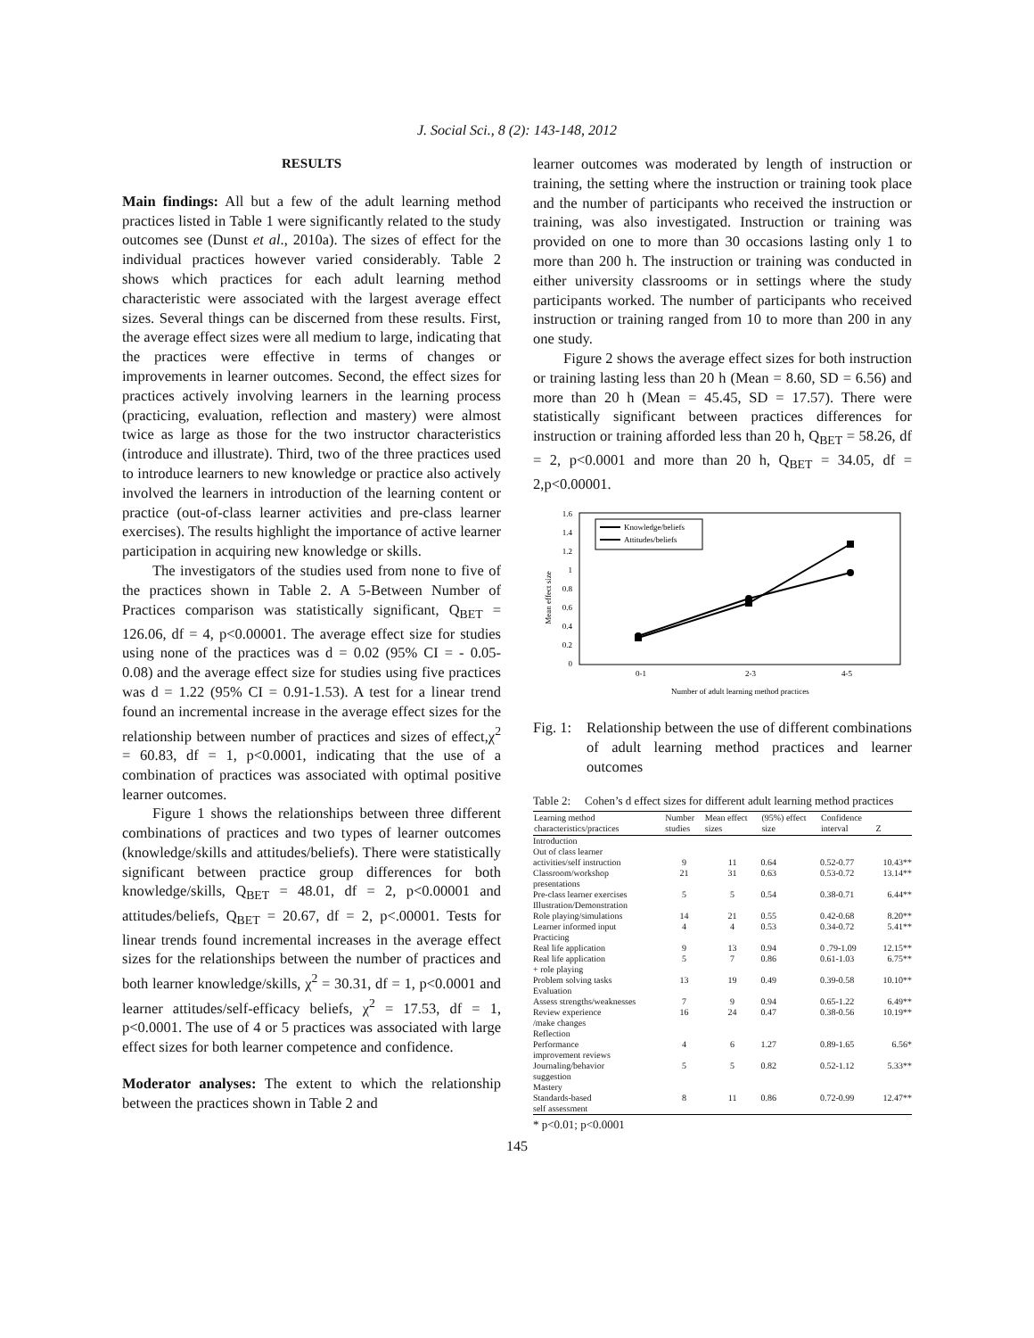J. Social Sci., 8 (2): 143-148, 2012
RESULTS
Main findings: All but a few of the adult learning method practices listed in Table 1 were significantly related to the study outcomes see (Dunst et al., 2010a). The sizes of effect for the individual practices however varied considerably. Table 2 shows which practices for each adult learning method characteristic were associated with the largest average effect sizes. Several things can be discerned from these results. First, the average effect sizes were all medium to large, indicating that the practices were effective in terms of changes or improvements in learner outcomes. Second, the effect sizes for practices actively involving learners in the learning process (practicing, evaluation, reflection and mastery) were almost twice as large as those for the two instructor characteristics (introduce and illustrate). Third, two of the three practices used to introduce learners to new knowledge or practice also actively involved the learners in introduction of the learning content or practice (out-of-class learner activities and pre-class learner exercises). The results highlight the importance of active learner participation in acquiring new knowledge or skills.
The investigators of the studies used from none to five of the practices shown in Table 2. A 5-Between Number of Practices comparison was statistically significant, Q<sub>BET</sub> = 126.06, df = 4, p<0.00001. The average effect size for studies using none of the practices was d = 0.02 (95% CI = - 0.05- 0.08) and the average effect size for studies using five practices was d = 1.22 (95% CI = 0.91-1.53). A test for a linear trend found an incremental increase in the average effect sizes for the relationship between number of practices and sizes of effect,χ<sup>2</sup> = 60.83, df = 1, p<0.0001, indicating that the use of a combination of practices was associated with optimal positive learner outcomes.
Figure 1 shows the relationships between three different combinations of practices and two types of learner outcomes (knowledge/skills and attitudes/beliefs). There were statistically significant between practice group differences for both knowledge/skills, Q<sub>BET</sub> = 48.01, df = 2, p<0.00001 and attitudes/beliefs, Q<sub>BET</sub> = 20.67, df = 2, p<.00001. Tests for linear trends found incremental increases in the average effect sizes for the relationships between the number of practices and both learner knowledge/skills, χ<sup>2</sup> = 30.31, df = 1, p<0.0001 and learner attitudes/self-efficacy beliefs, χ<sup>2</sup> = 17.53, df = 1, p<0.0001. The use of 4 or 5 practices was associated with large effect sizes for both learner competence and confidence.
Moderator analyses: The extent to which the relationship between the practices shown in Table 2 and
learner outcomes was moderated by length of instruction or training, the setting where the instruction or training took place and the number of participants who received the instruction or training, was also investigated. Instruction or training was provided on one to more than 30 occasions lasting only 1 to more than 200 h. The instruction or training was conducted in either university classrooms or in settings where the study participants worked. The number of participants who received instruction or training ranged from 10 to more than 200 in any one study.
Figure 2 shows the average effect sizes for both instruction or training lasting less than 20 h (Mean = 8.60, SD = 6.56) and more than 20 h (Mean = 45.45, SD = 17.57). There were statistically significant between practices differences for instruction or training afforded less than 20 h, Q<sub>BET</sub> = 58.26, df = 2, p<0.0001 and more than 20 h, Q<sub>BET</sub> = 34.05, df = 2,p<0.00001.
Mean effect size
1.6
1.4
1.2
1
0.8
0.6
0.4
0.2
0
0-1
2-3
4-5
Number of adult learning method practices
Knowledge/beliefs
Attitudes/beliefs
Fig. 1: Relationship between the use of different combinations of adult learning method practices and learner outcomes
Table 2: Cohen’s d effect sizes for different adult learning method practices
| Learning method characteristics/practices | Number studies | Mean effect sizes | (95%) effect size | Confidence interval | Z |
| --- | --- | --- | --- | --- | --- |
| Introduction | | | | | |
| Out of class learner activities/self instruction | 9 | 11 | 0.64 | 0.52-0.77 | 10.43** |
| Classroom/workshop presentations | 21 | 31 | 0.63 | 0.53-0.72 | 13.14** |
| Pre-class learner exercises | 5 | 5 | 0.54 | 0.38-0.71 | 6.44** |
| Illustration/Demonstration | | | | | |
| Role playing/simulations | 14 | 21 | 0.55 | 0.42-0.68 | 8.20** |
| Learner informed input | 4 | 4 | 0.53 | 0.34-0.72 | 5.41** |
| Practicing | | | | | |
| Real life application | 9 | 13 | 0.94 | 0 .79-1.09 | 12.15** |
| Real life application + role playing | 5 | 7 | 0.86 | 0.61-1.03 | 6.75** |
| Problem solving tasks | 13 | 19 | 0.49 | 0.39-0.58 | 10.10** |
| Evaluation | | | | | |
| Assess strengths/weaknesses | 7 | 9 | 0.94 | 0.65-1.22 | 6.49** |
| Review experience /make changes | 16 | 24 | 0.47 | 0.38-0.56 | 10.19** |
| Reflection | | | | | |
| Performance improvement reviews | 4 | 6 | 1.27 | 0.89-1.65 | 6.56* |
| Journaling/behavior suggestion | 5 | 5 | 0.82 | 0.52-1.12 | 5.33** |
| Mastery | | | | | |
| Standards-based self assessment | 8 | 11 | 0.86 | 0.72-0.99 | 12.47** |
* p<0.01; p<0.0001
145